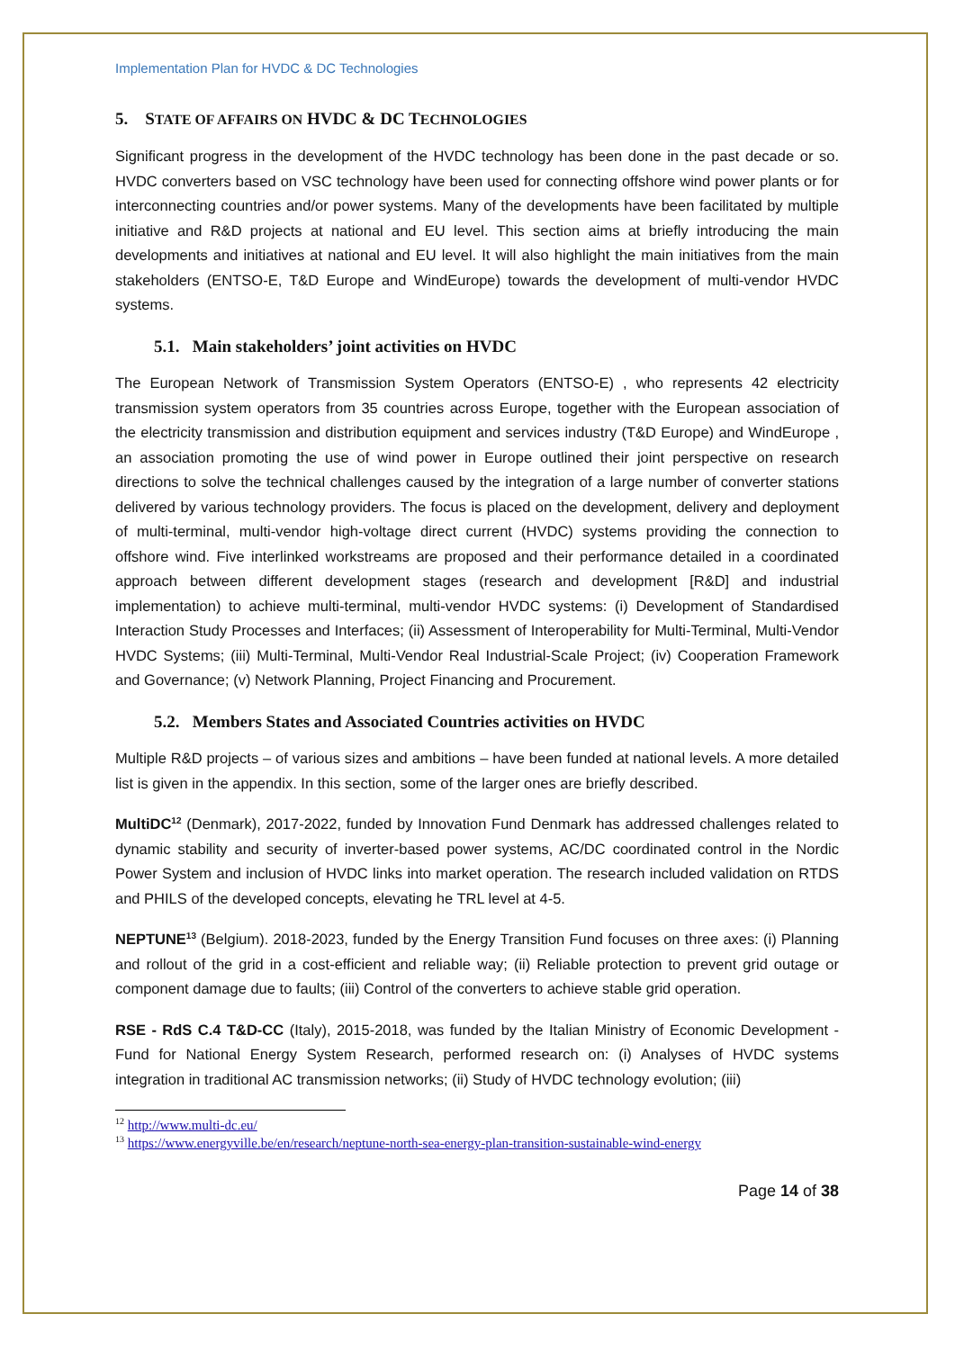Implementation Plan for HVDC & DC Technologies
5. STATE OF AFFAIRS ON HVDC & DC TECHNOLOGIES
Significant progress in the development of the HVDC technology has been done in the past decade or so. HVDC converters based on VSC technology have been used for connecting offshore wind power plants or for interconnecting countries and/or power systems. Many of the developments have been facilitated by multiple initiative and R&D projects at national and EU level. This section aims at briefly introducing the main developments and initiatives at national and EU level. It will also highlight the main initiatives from the main stakeholders (ENTSO-E, T&D Europe and WindEurope) towards the development of multi-vendor HVDC systems.
5.1. Main stakeholders’ joint activities on HVDC
The European Network of Transmission System Operators (ENTSO-E) , who represents 42 electricity transmission system operators from 35 countries across Europe, together with the European association of the electricity transmission and distribution equipment and services industry (T&D Europe) and WindEurope , an association promoting the use of wind power in Europe outlined their joint perspective on research directions to solve the technical challenges caused by the integration of a large number of converter stations delivered by various technology providers. The focus is placed on the development, delivery and deployment of multi-terminal, multi-vendor high-voltage direct current (HVDC) systems providing the connection to offshore wind. Five interlinked workstreams are proposed and their performance detailed in a coordinated approach between different development stages (research and development [R&D] and industrial implementation) to achieve multi-terminal, multi-vendor HVDC systems: (i) Development of Standardised Interaction Study Processes and Interfaces; (ii) Assessment of Interoperability for Multi-Terminal, Multi-Vendor HVDC Systems; (iii) Multi-Terminal, Multi-Vendor Real Industrial-Scale Project; (iv) Cooperation Framework and Governance; (v) Network Planning, Project Financing and Procurement.
5.2. Members States and Associated Countries activities on HVDC
Multiple R&D projects – of various sizes and ambitions – have been funded at national levels. A more detailed list is given in the appendix. In this section, some of the larger ones are briefly described.
MultiDC<sup>12</sup> (Denmark), 2017-2022, funded by Innovation Fund Denmark has addressed challenges related to dynamic stability and security of inverter-based power systems, AC/DC coordinated control in the Nordic Power System and inclusion of HVDC links into market operation. The research included validation on RTDS and PHILS of the developed concepts, elevating he TRL level at 4-5.
NEPTUNE<sup>13</sup> (Belgium). 2018-2023, funded by the Energy Transition Fund focuses on three axes: (i) Planning and rollout of the grid in a cost-efficient and reliable way; (ii) Reliable protection to prevent grid outage or component damage due to faults; (iii) Control of the converters to achieve stable grid operation.
RSE - RdS C.4 T&D-CC (Italy), 2015-2018, was funded by the Italian Ministry of Economic Development - Fund for National Energy System Research, performed research on: (i) Analyses of HVDC systems integration in traditional AC transmission networks; (ii) Study of HVDC technology evolution; (iii)
<sup>12</sup> http://www.multi-dc.eu/
<sup>13</sup> https://www.energyville.be/en/research/neptune-north-sea-energy-plan-transition-sustainable-wind-energy
Page 14 of 38